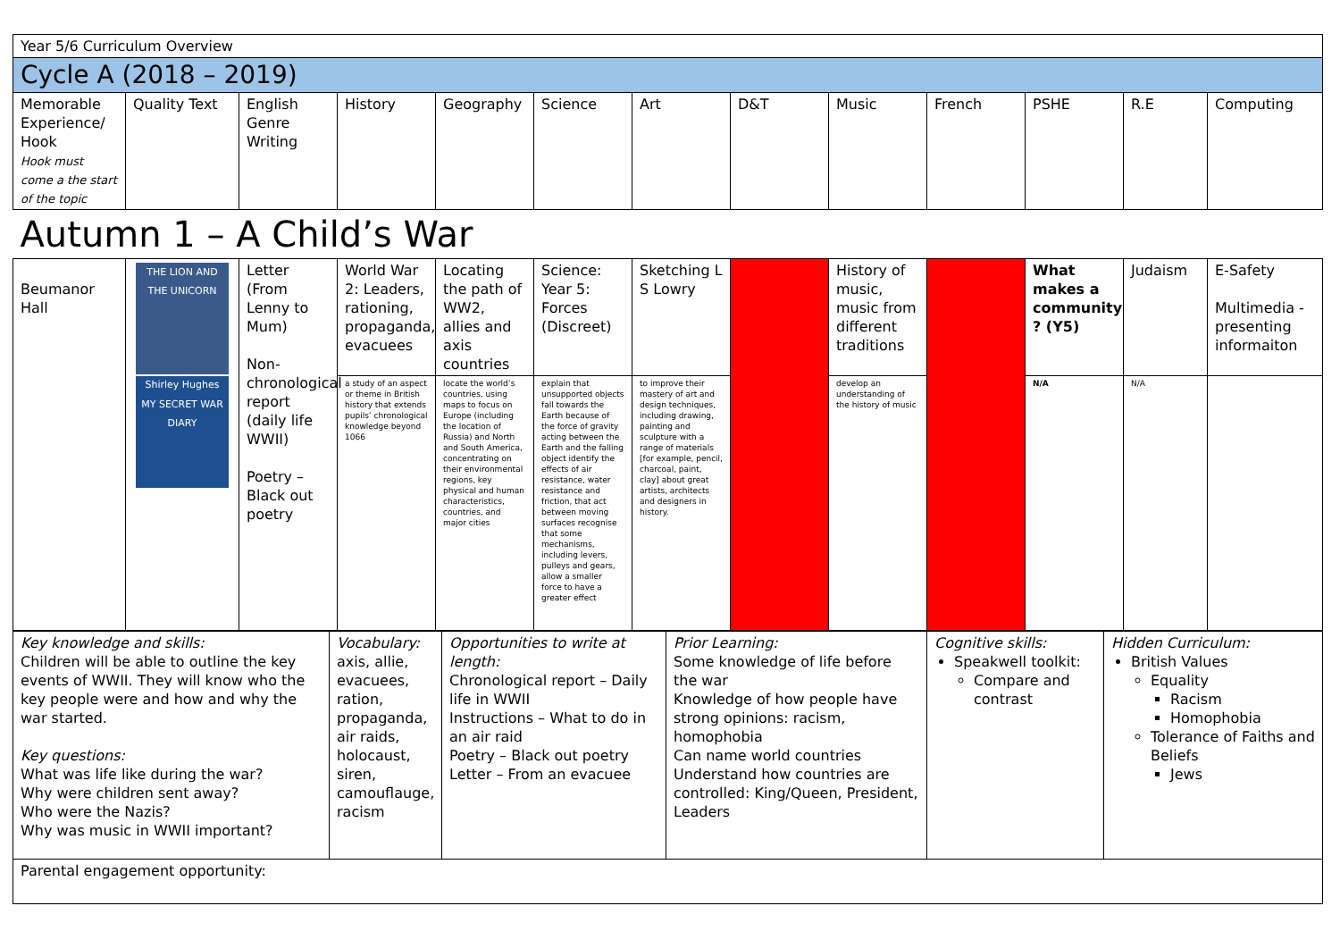| Year 5/6 Curriculum Overview | | | | | | | | | | | | |
| Cycle A (2018 – 2019) | | | | | | | | | | | | |
| Memorable Experience/ Hook Hook must come a the start of the topic | Quality Text | English Genre Writing | History | Geography | Science | Art | D&T | Music | French | PSHE | R.E | Computing |
| Autumn 1 – A Child’s War | | | | | | | | | | | | |
| Beumanor Hall | THE LION AND THE UNICORN Shirley Hughes MY SECRET WAR DIARY | Letter (From Lenny to Mum) Non-chronological report (daily life WWII) Poetry – Black out poetry | World War 2: Leaders, rationing, propaganda, evacuees | Locating the path of WW2, allies and axis countries | Science: Year 5: Forces (Discreet) | Sketching L S Lowry | | History of music, music from different traditions | | What makes a community ? (Y5) | Judaism | E-Safety Multimedia - presenting informaiton |
| | | | a study of an aspect or theme in British history that extends pupils’ chronological knowledge beyond 1066 | locate the world’s countries, using maps to focus on Europe (including the location of Russia) and North and South America, concentrating on their environmental regions, key physical and human characteristics, countries, and major cities | explain that unsupported objects fall towards the Earth because of the force of gravity acting between the Earth and the falling object identify the effects of air resistance, water resistance and friction, that act between moving surfaces recognise that some mechanisms, including levers, pulleys and gears, allow a smaller force to have a greater effect | to improve their mastery of art and design techniques, including drawing, painting and sculpture with a range of materials [for example, pencil, charcoal, paint, clay] about great artists, architects and designers in history. | | develop an understanding of the history of music | | N/A | N/A | |
| Key knowledge and skills: Children will be able to outline the key events of WWII. They will know who the key people were and how and why the war started. Key questions: What was life like during the war? Why were children sent away? Who were the Nazis? Why was music in WWII important? | Vocabulary: axis, allie, evacuees, ration, propaganda, air raids, holocaust, siren, camouflauge, racism | Opportunities to write at length: Chronological report – Daily life in WWII Instructions – What to do in an air raid Poetry – Black out poetry Letter – From an evacuee | Prior Learning: Some knowledge of life before the war Knowledge of how people have strong opinions: racism, homophobia Can name world countries Understand how countries are controlled: King/Queen, President, Leaders | Cognitive skills: Speakwell toolkit: Compare and contrast | Hidden Curriculum: British Values Equality Racism Homophobia Tolerance of Faiths and Beliefs Jews |
| Parental engagement opportunity: | | | | | |